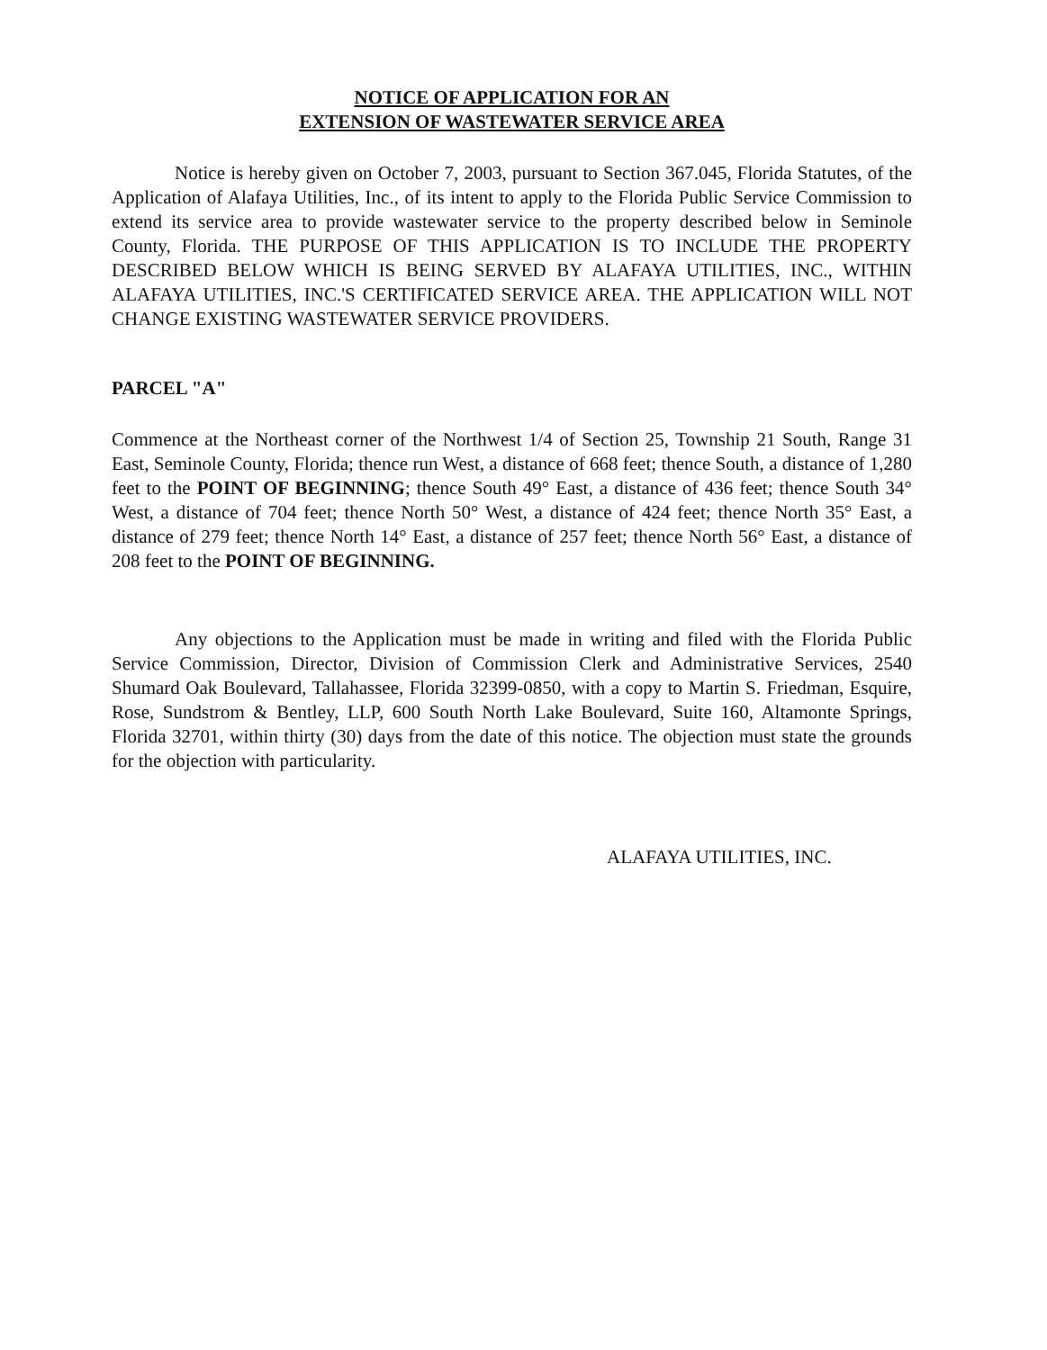NOTICE OF APPLICATION FOR AN
EXTENSION OF WASTEWATER SERVICE AREA
Notice is hereby given on October 7, 2003, pursuant to Section 367.045, Florida Statutes, of the Application of Alafaya Utilities, Inc., of its intent to apply to the Florida Public Service Commission to extend its service area to provide wastewater service to the property described below in Seminole County, Florida. THE PURPOSE OF THIS APPLICATION IS TO INCLUDE THE PROPERTY DESCRIBED BELOW WHICH IS BEING SERVED BY ALAFAYA UTILITIES, INC., WITHIN ALAFAYA UTILITIES, INC.'S CERTIFICATED SERVICE AREA. THE APPLICATION WILL NOT CHANGE EXISTING WASTEWATER SERVICE PROVIDERS.
PARCEL "A"
Commence at the Northeast corner of the Northwest 1/4 of Section 25, Township 21 South, Range 31 East, Seminole County, Florida; thence run West, a distance of 668 feet; thence South, a distance of 1,280 feet to the POINT OF BEGINNING; thence South 49° East, a distance of 436 feet; thence South 34° West, a distance of 704 feet; thence North 50° West, a distance of 424 feet; thence North 35° East, a distance of 279 feet; thence North 14° East, a distance of 257 feet; thence North 56° East, a distance of 208 feet to the POINT OF BEGINNING.
Any objections to the Application must be made in writing and filed with the Florida Public Service Commission, Director, Division of Commission Clerk and Administrative Services, 2540 Shumard Oak Boulevard, Tallahassee, Florida 32399-0850, with a copy to Martin S. Friedman, Esquire, Rose, Sundstrom & Bentley, LLP, 600 South North Lake Boulevard, Suite 160, Altamonte Springs, Florida 32701, within thirty (30) days from the date of this notice. The objection must state the grounds for the objection with particularity.
ALAFAYA UTILITIES, INC.